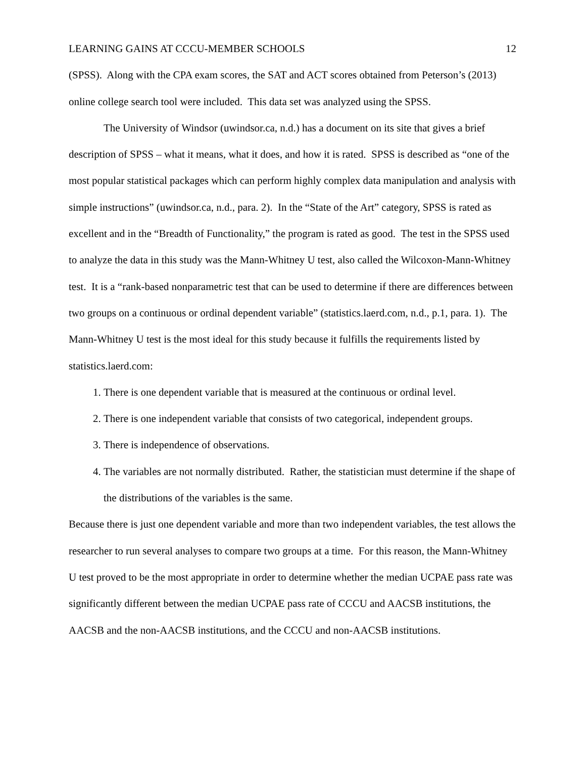LEARNING GAINS AT CCCU-MEMBER SCHOOLS 12
(SPSS). Along with the CPA exam scores, the SAT and ACT scores obtained from Peterson’s (2013) online college search tool were included. This data set was analyzed using the SPSS.
The University of Windsor (uwindsor.ca, n.d.) has a document on its site that gives a brief description of SPSS – what it means, what it does, and how it is rated. SPSS is described as “one of the most popular statistical packages which can perform highly complex data manipulation and analysis with simple instructions” (uwindsor.ca, n.d., para. 2). In the “State of the Art” category, SPSS is rated as excellent and in the “Breadth of Functionality,” the program is rated as good. The test in the SPSS used to analyze the data in this study was the Mann-Whitney U test, also called the Wilcoxon-Mann-Whitney test. It is a “rank-based nonparametric test that can be used to determine if there are differences between two groups on a continuous or ordinal dependent variable” (statistics.laerd.com, n.d., p.1, para. 1). The Mann-Whitney U test is the most ideal for this study because it fulfills the requirements listed by statistics.laerd.com:
1. There is one dependent variable that is measured at the continuous or ordinal level.
2. There is one independent variable that consists of two categorical, independent groups.
3. There is independence of observations.
4. The variables are not normally distributed. Rather, the statistician must determine if the shape of the distributions of the variables is the same.
Because there is just one dependent variable and more than two independent variables, the test allows the researcher to run several analyses to compare two groups at a time. For this reason, the Mann-Whitney U test proved to be the most appropriate in order to determine whether the median UCPAE pass rate was significantly different between the median UCPAE pass rate of CCCU and AACSB institutions, the AACSB and the non-AACSB institutions, and the CCCU and non-AACSB institutions.